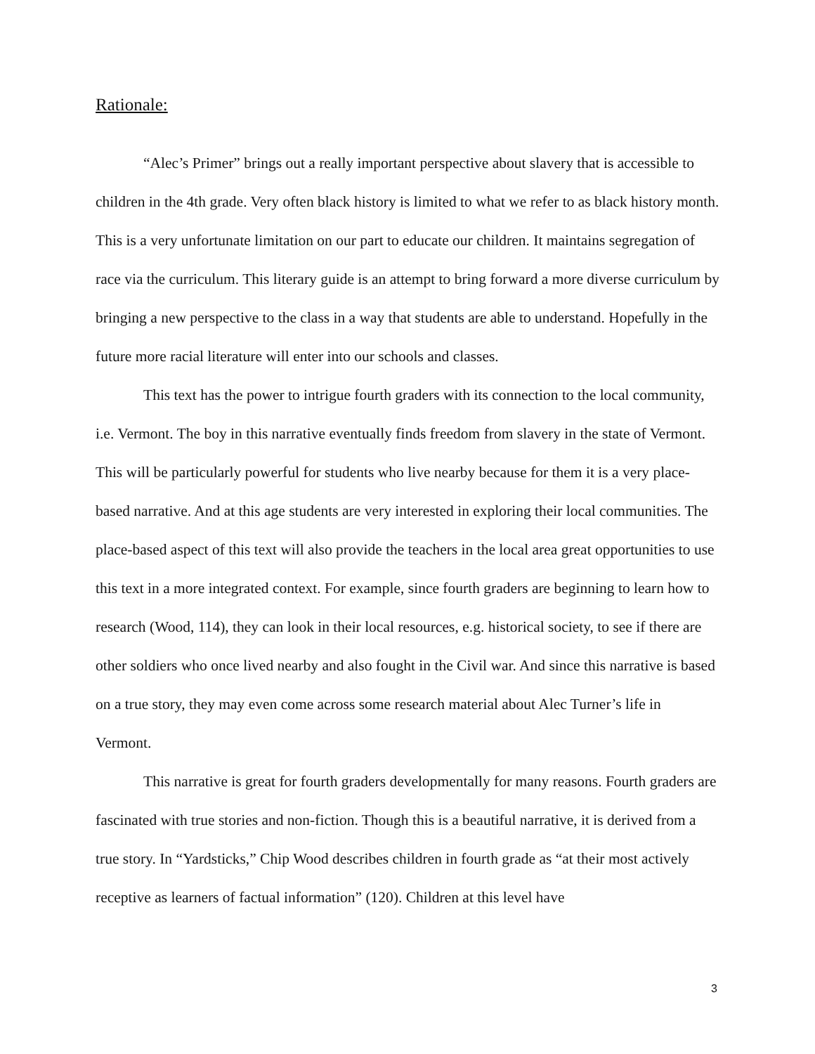Rationale:
“Alec’s Primer” brings out a really important perspective about slavery that is accessible to children in the 4th grade. Very often black history is limited to what we refer to as black history month. This is a very unfortunate limitation on our part to educate our children. It maintains segregation of race via the curriculum. This literary guide is an attempt to bring forward a more diverse curriculum by bringing a new perspective to the class in a way that students are able to understand. Hopefully in the future more racial literature will enter into our schools and classes.
This text has the power to intrigue fourth graders with its connection to the local community, i.e. Vermont. The boy in this narrative eventually finds freedom from slavery in the state of Vermont. This will be particularly powerful for students who live nearby because for them it is a very place-based narrative. And at this age students are very interested in exploring their local communities. The place-based aspect of this text will also provide the teachers in the local area great opportunities to use this text in a more integrated context. For example, since fourth graders are beginning to learn how to research (Wood, 114), they can look in their local resources, e.g. historical society, to see if there are other soldiers who once lived nearby and also fought in the Civil war. And since this narrative is based on a true story, they may even come across some research material about Alec Turner’s life in Vermont.
This narrative is great for fourth graders developmentally for many reasons. Fourth graders are fascinated with true stories and non-fiction. Though this is a beautiful narrative, it is derived from a true story. In “Yardsticks,” Chip Wood describes children in fourth grade as “at their most actively receptive as learners of factual information” (120). Children at this level have
3